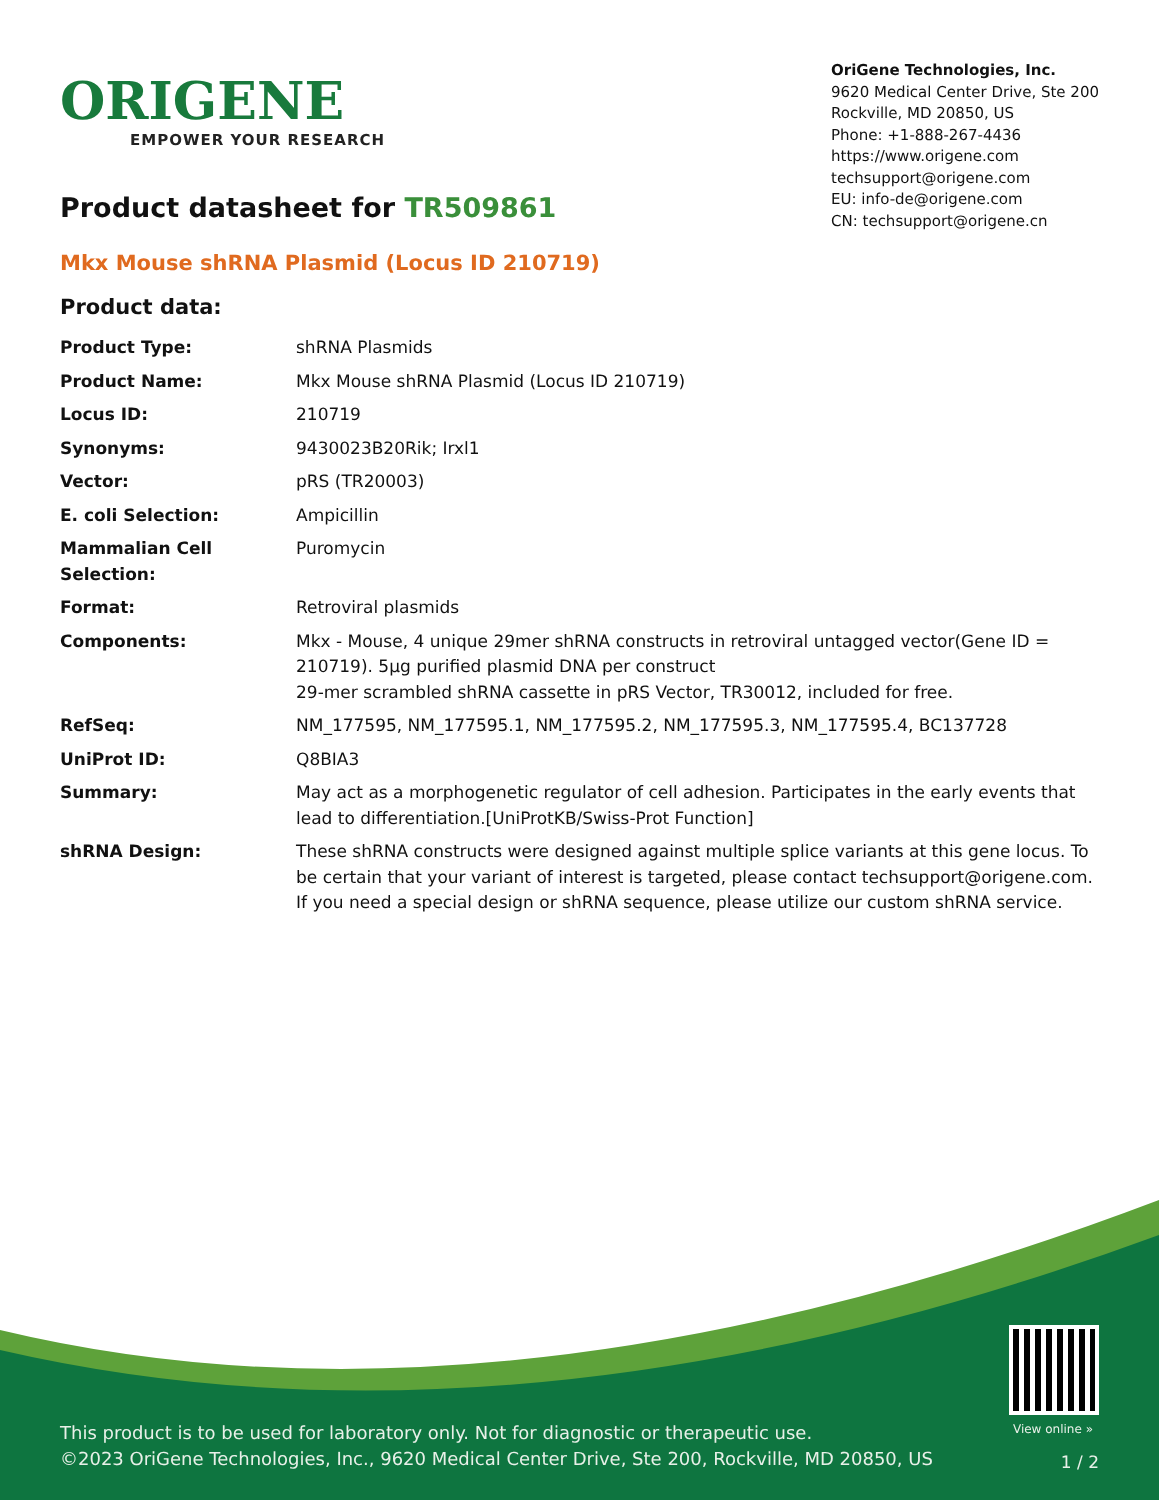ORIGENE
EMPOWER YOUR RESEARCH
OriGene Technologies, Inc.
9620 Medical Center Drive, Ste 200
Rockville, MD 20850, US
Phone: +1-888-267-4436
https://www.origene.com
techsupport@origene.com
EU: info-de@origene.com
CN: techsupport@origene.cn
Product datasheet for TR509861
Mkx Mouse shRNA Plasmid (Locus ID 210719)
Product data:
| Product Type: | shRNA Plasmids |
| Product Name: | Mkx Mouse shRNA Plasmid (Locus ID 210719) |
| Locus ID: | 210719 |
| Synonyms: | 9430023B20Rik; Irxl1 |
| Vector: | pRS (TR20003) |
| E. coli Selection: | Ampicillin |
| Mammalian Cell Selection: | Puromycin |
| Format: | Retroviral plasmids |
| Components: | Mkx - Mouse, 4 unique 29mer shRNA constructs in retroviral untagged vector(Gene ID = 210719). 5µg purified plasmid DNA per construct 29-mer scrambled shRNA cassette in pRS Vector, TR30012, included for free. |
| RefSeq: | NM_177595 , NM_177595.1 , NM_177595.2 , NM_177595.3 , NM_177595.4 , BC137728 |
| UniProt ID: | Q8BIA3 |
| Summary: | May act as a morphogenetic regulator of cell adhesion. Participates in the early events that lead to differentiation.[UniProtKB/Swiss-Prot Function] |
| shRNA Design: | These shRNA constructs were designed against multiple splice variants at this gene locus. To be certain that your variant of interest is targeted, please contact techsupport@origene.com . If you need a special design or shRNA sequence, please utilize our custom shRNA service . |
View online »
This product is to be used for laboratory only. Not for diagnostic or therapeutic use.
©2023 OriGene Technologies, Inc., 9620 Medical Center Drive, Ste 200, Rockville, MD 20850, US
1 / 2